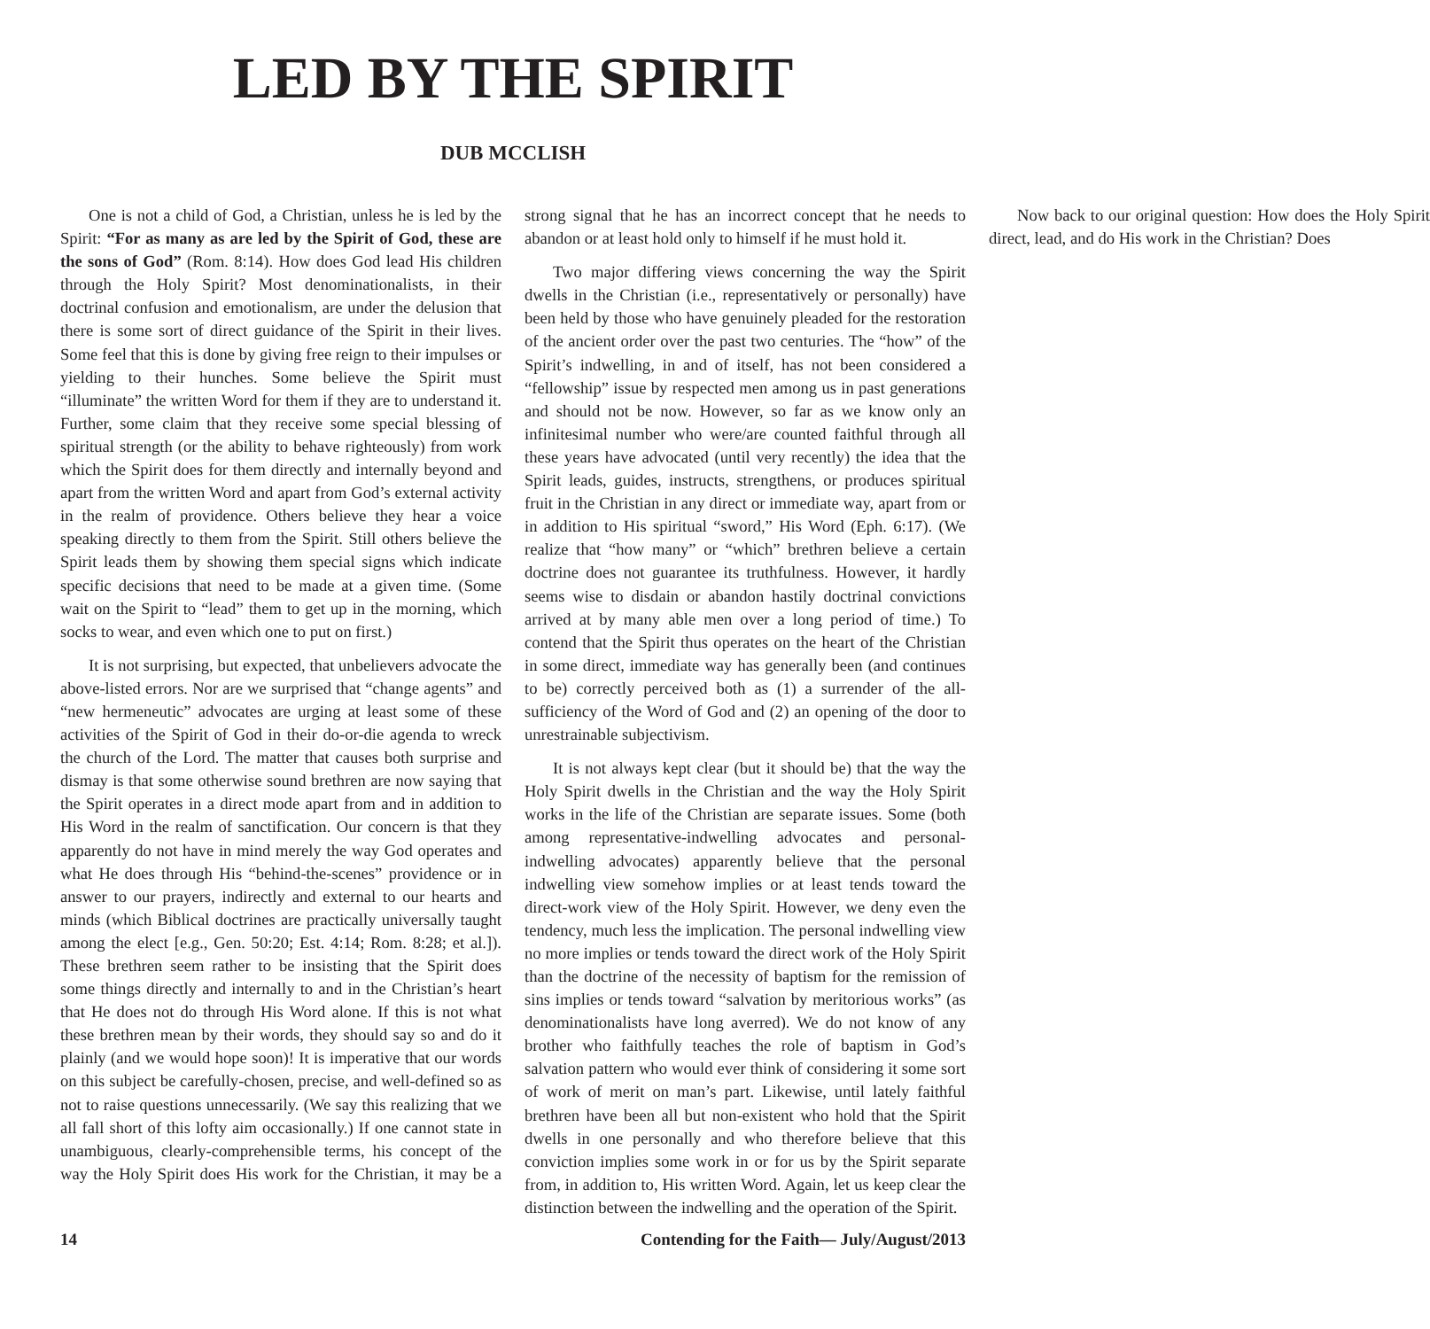LED BY THE SPIRIT
DUB MCCLISH
One is not a child of God, a Christian, unless he is led by the Spirit: “For as many as are led by the Spirit of God, these are the sons of God” (Rom. 8:14). How does God lead His children through the Holy Spirit? Most denominationalists, in their doctrinal confusion and emotionalism, are under the delusion that there is some sort of direct guidance of the Spirit in their lives. Some feel that this is done by giving free reign to their impulses or yielding to their hunches. Some believe the Spirit must “illuminate” the written Word for them if they are to understand it. Further, some claim that they receive some special blessing of spiritual strength (or the ability to behave righteously) from work which the Spirit does for them directly and internally beyond and apart from the written Word and apart from God’s external activity in the realm of providence. Others believe they hear a voice speaking directly to them from the Spirit. Still others believe the Spirit leads them by showing them special signs which indicate specific decisions that need to be made at a given time. (Some wait on the Spirit to “lead” them to get up in the morning, which socks to wear, and even which one to put on first.)
It is not surprising, but expected, that unbelievers advocate the above-listed errors. Nor are we surprised that “change agents” and “new hermeneutic” advocates are urging at least some of these activities of the Spirit of God in their do-or-die agenda to wreck the church of the Lord. The matter that causes both surprise and dismay is that some otherwise sound brethren are now saying that the Spirit operates in a direct mode apart from and in addition to His Word in the realm of sanctification. Our concern is that they apparently do not have in mind merely the way God operates and what He does through His “behind-the-scenes” providence or in answer to our prayers, indirectly and external to our hearts and minds (which Biblical doctrines are practically universally taught among the elect [e.g., Gen. 50:20; Est. 4:14; Rom. 8:28; et al.]). These brethren seem rather to be insisting that the Spirit does some things directly and internally to and in the Christian’s heart that He does not do through His Word alone. If this is not what these brethren mean by their words, they should say so and do it plainly (and we would hope soon)! It is imperative that our words on this subject be carefully-chosen, precise, and well-defined so as not to raise questions unnecessarily. (We say this realizing that we all fall short of this lofty aim occasionally.) If one cannot state in unambiguous, clearly-comprehensible terms, his concept of the way the Holy Spirit does His work for the Christian, it may be a strong signal that he has an incorrect concept that he needs to abandon or at least hold only to himself if he must hold it.
Two major differing views concerning the way the Spirit dwells in the Christian (i.e., representatively or personally) have been held by those who have genuinely pleaded for the restoration of the ancient order over the past two centuries. The “how” of the Spirit’s indwelling, in and of itself, has not been considered a “fellowship” issue by respected men among us in past generations and should not be now. However, so far as we know only an infinitesimal number who were/are counted faithful through all these years have advocated (until very recently) the idea that the Spirit leads, guides, instructs, strengthens, or produces spiritual fruit in the Christian in any direct or immediate way, apart from or in addition to His spiritual “sword,” His Word (Eph. 6:17). (We realize that “how many” or “which” brethren believe a certain doctrine does not guarantee its truthfulness. However, it hardly seems wise to disdain or abandon hastily doctrinal convictions arrived at by many able men over a long period of time.) To contend that the Spirit thus operates on the heart of the Christian in some direct, immediate way has generally been (and continues to be) correctly perceived both as (1) a surrender of the all-sufficiency of the Word of God and (2) an opening of the door to unrestrainable subjectivism.
It is not always kept clear (but it should be) that the way the Holy Spirit dwells in the Christian and the way the Holy Spirit works in the life of the Christian are separate issues. Some (both among representative-indwelling advocates and personal-indwelling advocates) apparently believe that the personal indwelling view somehow implies or at least tends toward the direct-work view of the Holy Spirit. However, we deny even the tendency, much less the implication. The personal indwelling view no more implies or tends toward the direct work of the Holy Spirit than the doctrine of the necessity of baptism for the remission of sins implies or tends toward “salvation by meritorious works” (as denominationalists have long averred). We do not know of any brother who faithfully teaches the role of baptism in God’s salvation pattern who would ever think of considering it some sort of work of merit on man’s part. Likewise, until lately faithful brethren have been all but non-existent who hold that the Spirit dwells in one personally and who therefore believe that this conviction implies some work in or for us by the Spirit separate from, in addition to, His written Word. Again, let us keep clear the distinction between the indwelling and the operation of the Spirit.
Now back to our original question: How does the Holy Spirit direct, lead, and do His work in the Christian? Does
14 Contending for the Faith— July/August/2013